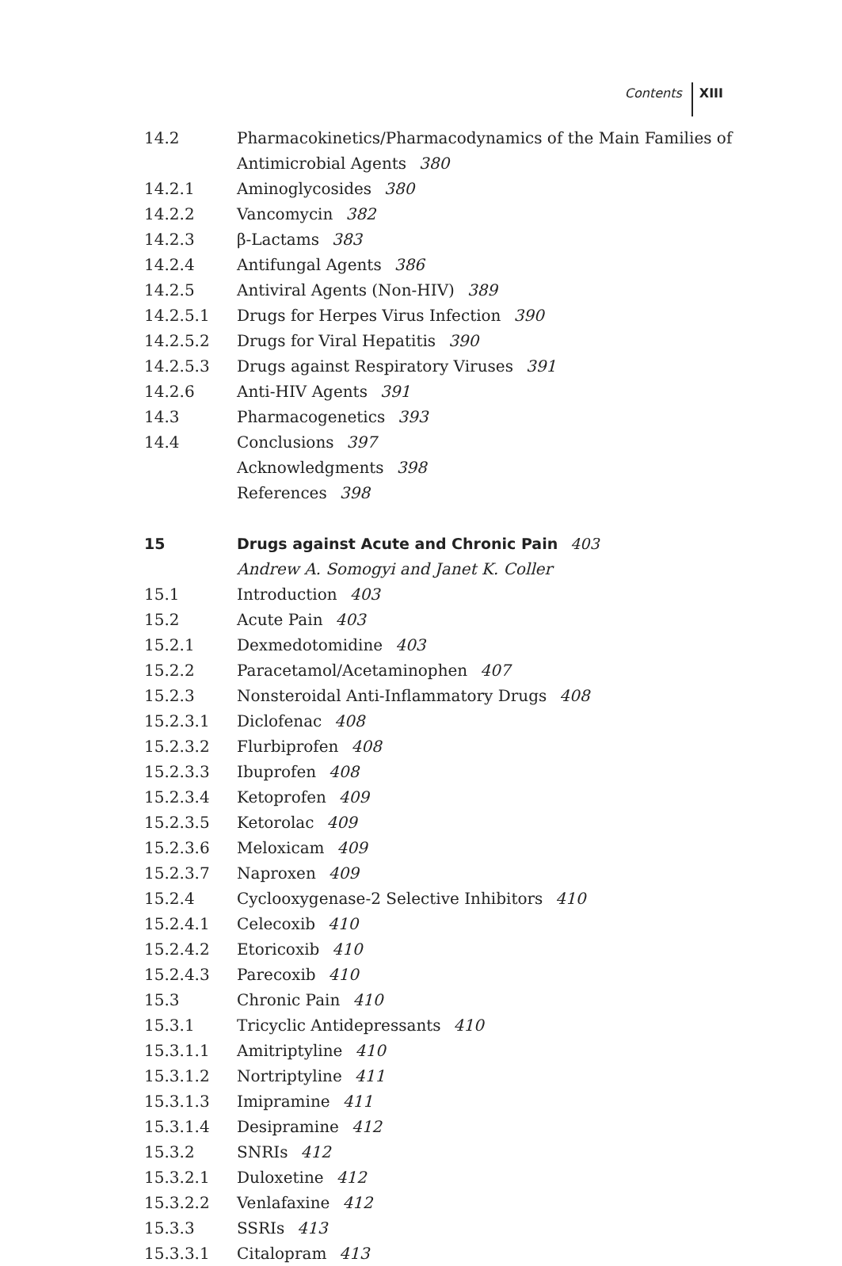Contents XIII
14.2 Pharmacokinetics/Pharmacodynamics of the Main Families of Antimicrobial Agents 380
14.2.1 Aminoglycosides 380
14.2.2 Vancomycin 382
14.2.3 β-Lactams 383
14.2.4 Antifungal Agents 386
14.2.5 Antiviral Agents (Non-HIV) 389
14.2.5.1 Drugs for Herpes Virus Infection 390
14.2.5.2 Drugs for Viral Hepatitis 390
14.2.5.3 Drugs against Respiratory Viruses 391
14.2.6 Anti-HIV Agents 391
14.3 Pharmacogenetics 393
14.4 Conclusions 397
Acknowledgments 398
References 398
15 Drugs against Acute and Chronic Pain 403
Andrew A. Somogyi and Janet K. Coller
15.1 Introduction 403
15.2 Acute Pain 403
15.2.1 Dexmedotomidine 403
15.2.2 Paracetamol/Acetaminophen 407
15.2.3 Nonsteroidal Anti-Inflammatory Drugs 408
15.2.3.1 Diclofenac 408
15.2.3.2 Flurbiprofen 408
15.2.3.3 Ibuprofen 408
15.2.3.4 Ketoprofen 409
15.2.3.5 Ketorolac 409
15.2.3.6 Meloxicam 409
15.2.3.7 Naproxen 409
15.2.4 Cyclooxygenase-2 Selective Inhibitors 410
15.2.4.1 Celecoxib 410
15.2.4.2 Etoricoxib 410
15.2.4.3 Parecoxib 410
15.3 Chronic Pain 410
15.3.1 Tricyclic Antidepressants 410
15.3.1.1 Amitriptyline 410
15.3.1.2 Nortriptyline 411
15.3.1.3 Imipramine 411
15.3.1.4 Desipramine 412
15.3.2 SNRIs 412
15.3.2.1 Duloxetine 412
15.3.2.2 Venlafaxine 412
15.3.3 SSRIs 413
15.3.3.1 Citalopram 413